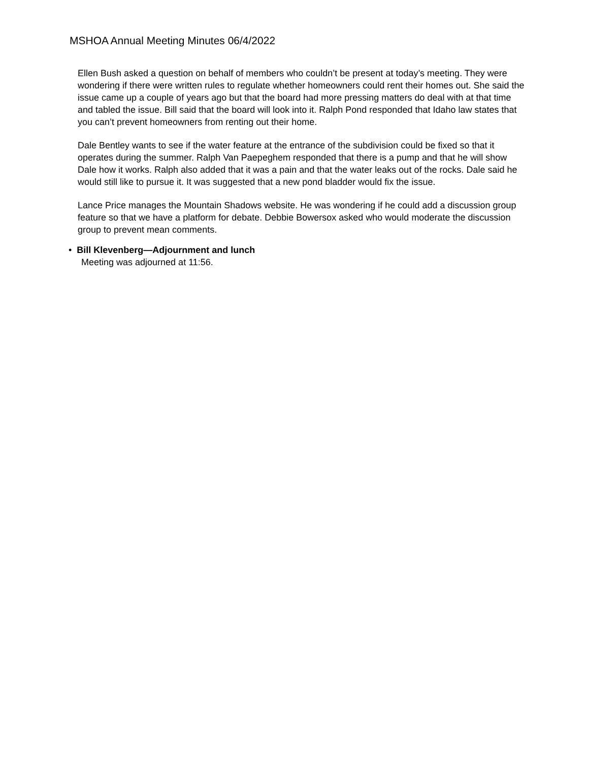MSHOA Annual Meeting Minutes 06/4/2022
Ellen Bush asked a question on behalf of members who couldn’t be present at today’s meeting. They were wondering if there were written rules to regulate whether homeowners could rent their homes out. She said the issue came up a couple of years ago but that the board had more pressing matters do deal with at that time and tabled the issue. Bill said that the board will look into it. Ralph Pond responded that Idaho law states that you can’t prevent homeowners from renting out their home.
Dale Bentley wants to see if the water feature at the entrance of the subdivision could be fixed so that it operates during the summer. Ralph Van Paepeghem responded that there is a pump and that he will show Dale how it works. Ralph also added that it was a pain and that the water leaks out of the rocks. Dale said he would still like to pursue it. It was suggested that a new pond bladder would fix the issue.
Lance Price manages the Mountain Shadows website. He was wondering if he could add a discussion group feature so that we have a platform for debate. Debbie Bowersox asked who would moderate the discussion group to prevent mean comments.
• Bill Klevenberg—Adjournment and lunch
Meeting was adjourned at 11:56.